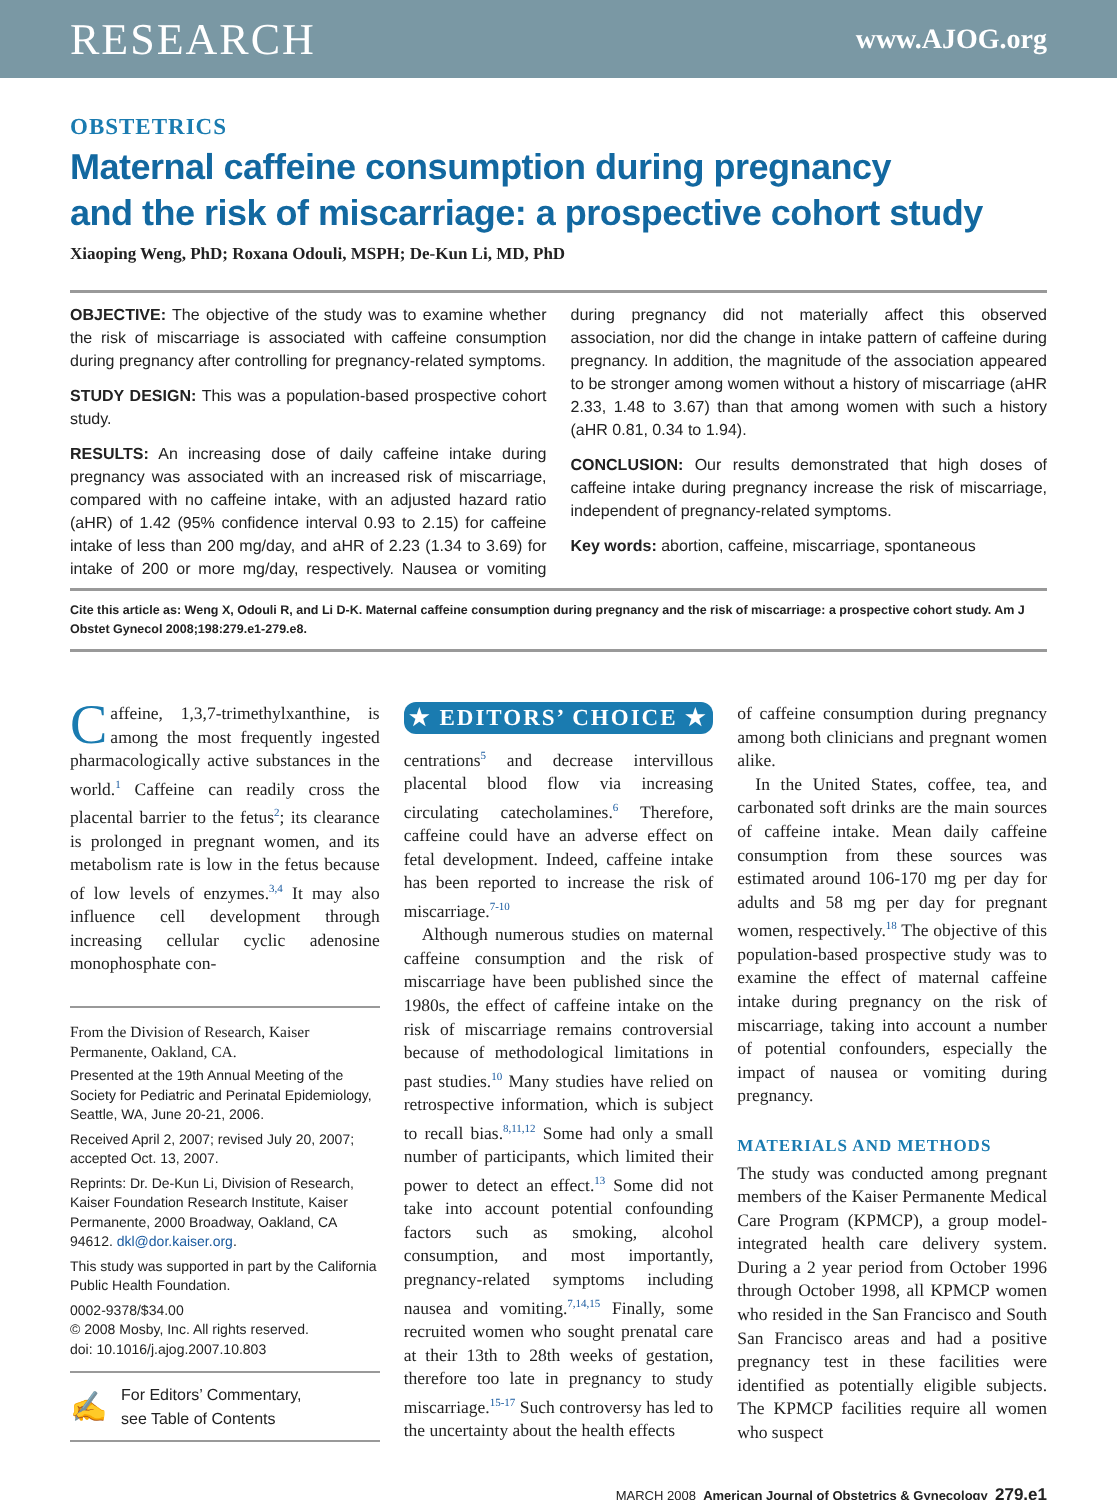RESEARCH www.AJOG.org
OBSTETRICS
Maternal caffeine consumption during pregnancy
and the risk of miscarriage: a prospective cohort study
Xiaoping Weng, PhD; Roxana Odouli, MSPH; De-Kun Li, MD, PhD
OBJECTIVE: The objective of the study was to examine whether the risk of miscarriage is associated with caffeine consumption during pregnancy after controlling for pregnancy-related symptoms.
STUDY DESIGN: This was a population-based prospective cohort study.
RESULTS: An increasing dose of daily caffeine intake during pregnancy was associated with an increased risk of miscarriage, compared with no caffeine intake, with an adjusted hazard ratio (aHR) of 1.42 (95% confidence interval 0.93 to 2.15) for caffeine intake of less than 200 mg/day, and aHR of 2.23 (1.34 to 3.69) for intake of 200 or more mg/day, respectively. Nausea or vomiting during pregnancy did not materially affect this observed association, nor did the change in intake pattern of caffeine during pregnancy. In addition, the magnitude of the association appeared to be stronger among women without a history of miscarriage (aHR 2.33, 1.48 to 3.67) than that among women with such a history (aHR 0.81, 0.34 to 1.94).
CONCLUSION: Our results demonstrated that high doses of caffeine intake during pregnancy increase the risk of miscarriage, independent of pregnancy-related symptoms.
Key words: abortion, caffeine, miscarriage, spontaneous
Cite this article as: Weng X, Odouli R, and Li D-K. Maternal caffeine consumption during pregnancy and the risk of miscarriage: a prospective cohort study. Am J Obstet Gynecol 2008;198:279.e1-279.e8.
Caffeine, 1,3,7-trimethylxanthine, is among the most frequently ingested pharmacologically active substances in the world.<sup>1</sup> Caffeine can readily cross the placental barrier to the fetus<sup>2</sup>; its clearance is prolonged in pregnant women, and its metabolism rate is low in the fetus because of low levels of enzymes.<sup>3,4</sup> It may also influence cell development through increasing cellular cyclic adenosine monophosphate con-
From the Division of Research, Kaiser Permanente, Oakland, CA.
Presented at the 19th Annual Meeting of the Society for Pediatric and Perinatal Epidemiology, Seattle, WA, June 20-21, 2006.
Received April 2, 2007; revised July 20, 2007; accepted Oct. 13, 2007.
Reprints: Dr. De-Kun Li, Division of Research, Kaiser Foundation Research Institute, Kaiser Permanente, 2000 Broadway, Oakland, CA 94612. dkl@dor.kaiser.org.
This study was supported in part by the California Public Health Foundation.
0002-9378/$34.00
© 2008 Mosby, Inc. All rights reserved.
doi: 10.1016/j.ajog.2007.10.803
✍ For Editors’ Commentary,
see Table of Contents
★ EDITORS’ CHOICE ★
centrations<sup>5</sup> and decrease intervillous placental blood flow via increasing circulating catecholamines.<sup>6</sup> Therefore, caffeine could have an adverse effect on fetal development. Indeed, caffeine intake has been reported to increase the risk of miscarriage.<sup>7-10</sup>
Although numerous studies on maternal caffeine consumption and the risk of miscarriage have been published since the 1980s, the effect of caffeine intake on the risk of miscarriage remains controversial because of methodological limitations in past studies.<sup>10</sup> Many studies have relied on retrospective information, which is subject to recall bias.<sup>8,11,12</sup> Some had only a small number of participants, which limited their power to detect an effect.<sup>13</sup> Some did not take into account potential confounding factors such as smoking, alcohol consumption, and most importantly, pregnancy-related symptoms including nausea and vomiting.<sup>7,14,15</sup> Finally, some recruited women who sought prenatal care at their 13th to 28th weeks of gestation, therefore too late in pregnancy to study miscarriage.<sup>15-17</sup> Such controversy has led to the uncertainty about the health effects
of caffeine consumption during pregnancy among both clinicians and pregnant women alike.
In the United States, coffee, tea, and carbonated soft drinks are the main sources of caffeine intake. Mean daily caffeine consumption from these sources was estimated around 106-170 mg per day for adults and 58 mg per day for pregnant women, respectively.<sup>18</sup> The objective of this population-based prospective study was to examine the effect of maternal caffeine intake during pregnancy on the risk of miscarriage, taking into account a number of potential confounders, especially the impact of nausea or vomiting during pregnancy.
MATERIALS AND METHODS
The study was conducted among pregnant members of the Kaiser Permanente Medical Care Program (KPMCP), a group model-integrated health care delivery system. During a 2 year period from October 1996 through October 1998, all KPMCP women who resided in the San Francisco and South San Francisco areas and had a positive pregnancy test in these facilities were identified as potentially eligible subjects. The KPMCP facilities require all women who suspect
MARCH 2008 American Journal of Obstetrics & Gynecology 279.e1